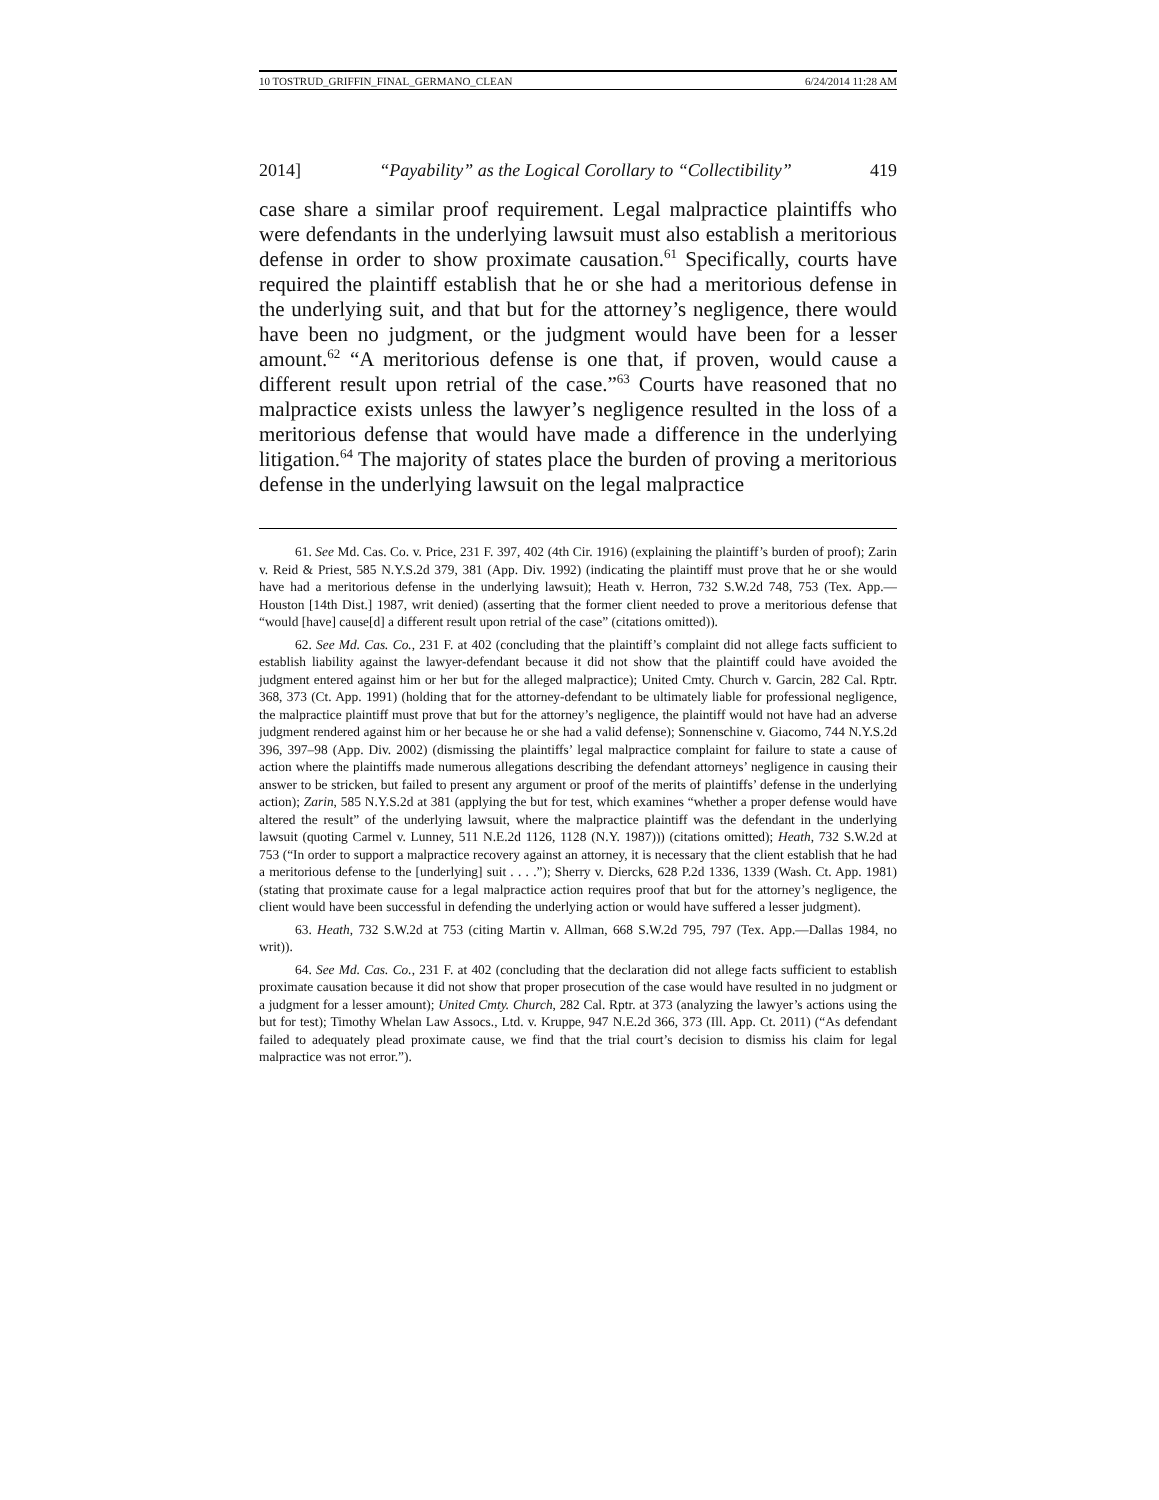10 TOSTRUD_GRIFFIN_FINAL_GERMANO_CLEAN 6/24/2014 11:28 AM
2014] “Payability” as the Logical Corollary to “Collectibility” 419
case share a similar proof requirement. Legal malpractice plaintiffs who were defendants in the underlying lawsuit must also establish a meritorious defense in order to show proximate causation.<sup>61</sup> Specifically, courts have required the plaintiff establish that he or she had a meritorious defense in the underlying suit, and that but for the attorney’s negligence, there would have been no judgment, or the judgment would have been for a lesser amount.<sup>62</sup> “A meritorious defense is one that, if proven, would cause a different result upon retrial of the case.”<sup>63</sup> Courts have reasoned that no malpractice exists unless the lawyer’s negligence resulted in the loss of a meritorious defense that would have made a difference in the underlying litigation.<sup>64</sup> The majority of states place the burden of proving a meritorious defense in the underlying lawsuit on the legal malpractice
61. See Md. Cas. Co. v. Price, 231 F. 397, 402 (4th Cir. 1916) (explaining the plaintiff’s burden of proof); Zarin v. Reid & Priest, 585 N.Y.S.2d 379, 381 (App. Div. 1992) (indicating the plaintiff must prove that he or she would have had a meritorious defense in the underlying lawsuit); Heath v. Herron, 732 S.W.2d 748, 753 (Tex. App.—Houston [14th Dist.] 1987, writ denied) (asserting that the former client needed to prove a meritorious defense that “would [have] cause[d] a different result upon retrial of the case” (citations omitted)).
62. See Md. Cas. Co., 231 F. at 402 (concluding that the plaintiff’s complaint did not allege facts sufficient to establish liability against the lawyer-defendant because it did not show that the plaintiff could have avoided the judgment entered against him or her but for the alleged malpractice); United Cmty. Church v. Garcin, 282 Cal. Rptr. 368, 373 (Ct. App. 1991) (holding that for the attorney-defendant to be ultimately liable for professional negligence, the malpractice plaintiff must prove that but for the attorney’s negligence, the plaintiff would not have had an adverse judgment rendered against him or her because he or she had a valid defense); Sonnenschine v. Giacomo, 744 N.Y.S.2d 396, 397–98 (App. Div. 2002) (dismissing the plaintiffs’ legal malpractice complaint for failure to state a cause of action where the plaintiffs made numerous allegations describing the defendant attorneys’ negligence in causing their answer to be stricken, but failed to present any argument or proof of the merits of plaintiffs’ defense in the underlying action); Zarin, 585 N.Y.S.2d at 381 (applying the but for test, which examines “whether a proper defense would have altered the result” of the underlying lawsuit, where the malpractice plaintiff was the defendant in the underlying lawsuit (quoting Carmel v. Lunney, 511 N.E.2d 1126, 1128 (N.Y. 1987))) (citations omitted); Heath, 732 S.W.2d at 753 (“In order to support a malpractice recovery against an attorney, it is necessary that the client establish that he had a meritorious defense to the [underlying] suit . . . .”); Sherry v. Diercks, 628 P.2d 1336, 1339 (Wash. Ct. App. 1981) (stating that proximate cause for a legal malpractice action requires proof that but for the attorney’s negligence, the client would have been successful in defending the underlying action or would have suffered a lesser judgment).
63. Heath, 732 S.W.2d at 753 (citing Martin v. Allman, 668 S.W.2d 795, 797 (Tex. App.—Dallas 1984, no writ)).
64. See Md. Cas. Co., 231 F. at 402 (concluding that the declaration did not allege facts sufficient to establish proximate causation because it did not show that proper prosecution of the case would have resulted in no judgment or a judgment for a lesser amount); United Cmty. Church, 282 Cal. Rptr. at 373 (analyzing the lawyer’s actions using the but for test); Timothy Whelan Law Assocs., Ltd. v. Kruppe, 947 N.E.2d 366, 373 (Ill. App. Ct. 2011) (“As defendant failed to adequately plead proximate cause, we find that the trial court’s decision to dismiss his claim for legal malpractice was not error.”).